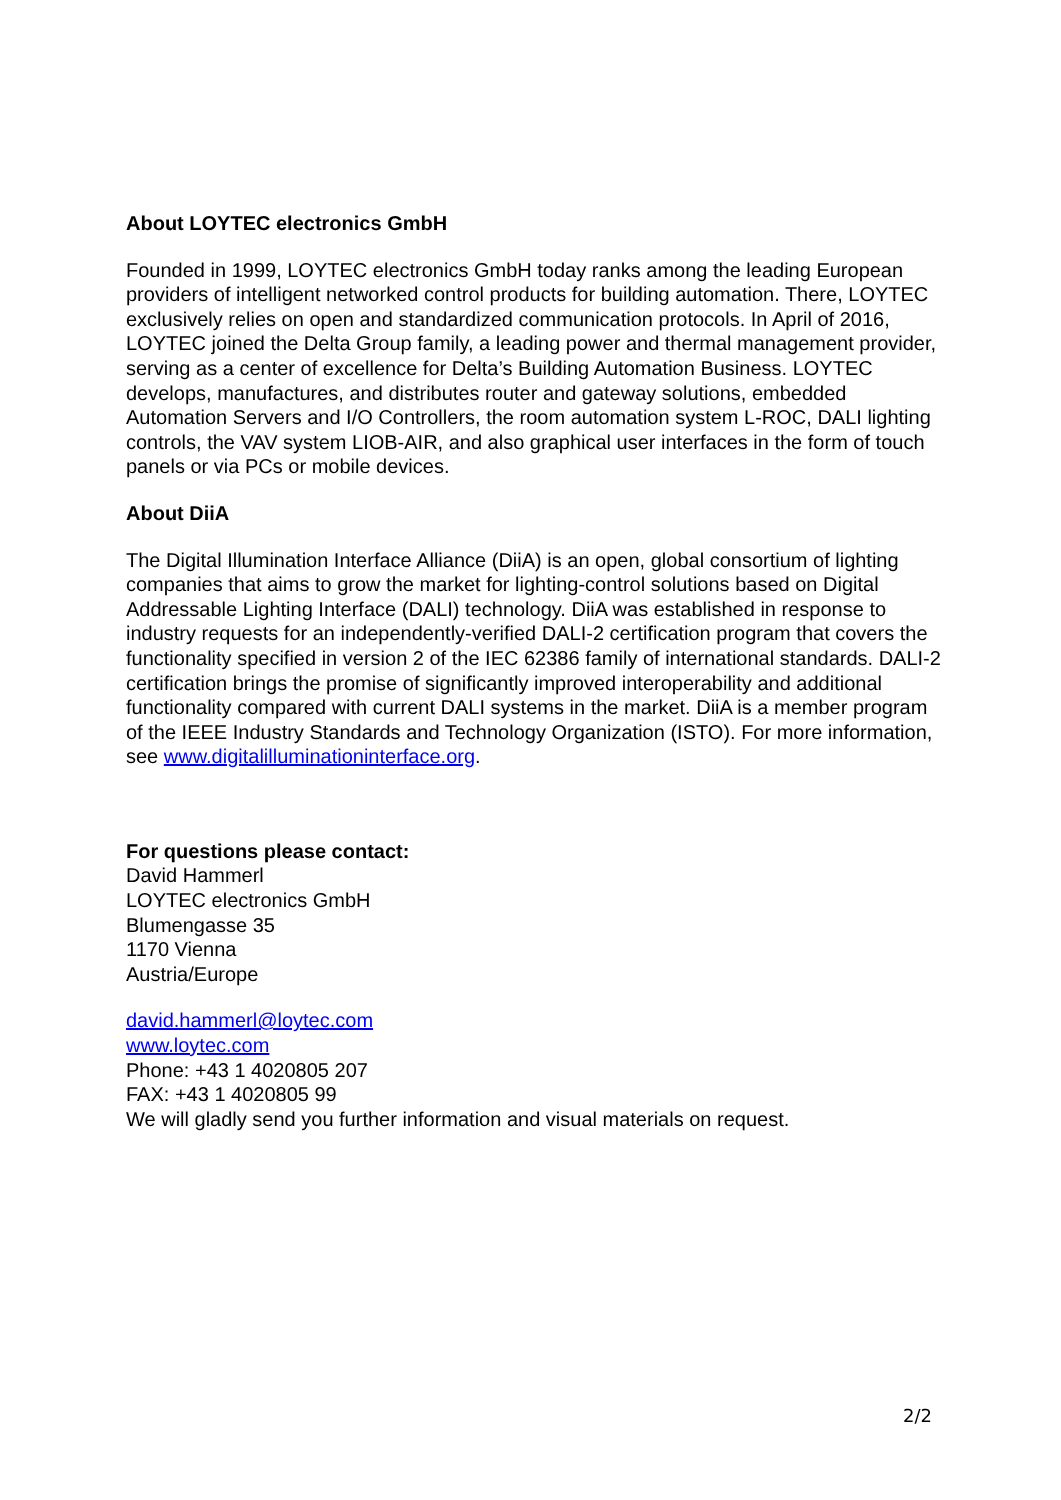About LOYTEC electronics GmbH
Founded in 1999, LOYTEC electronics GmbH today ranks among the leading European providers of intelligent networked control products for building automation. There, LOYTEC exclusively relies on open and standardized communication protocols. In April of 2016, LOYTEC joined the Delta Group family, a leading power and thermal management provider, serving as a center of excellence for Delta’s Building Automation Business. LOYTEC develops, manufactures, and distributes router and gateway solutions, embedded Automation Servers and I/O Controllers, the room automation system L-ROC, DALI lighting controls, the VAV system LIOB-AIR, and also graphical user interfaces in the form of touch panels or via PCs or mobile devices.
About DiiA
The Digital Illumination Interface Alliance (DiiA) is an open, global consortium of lighting companies that aims to grow the market for lighting-control solutions based on Digital Addressable Lighting Interface (DALI) technology. DiiA was established in response to industry requests for an independently-verified DALI-2 certification program that covers the functionality specified in version 2 of the IEC 62386 family of international standards. DALI-2 certification brings the promise of significantly improved interoperability and additional functionality compared with current DALI systems in the market. DiiA is a member program of the IEEE Industry Standards and Technology Organization (ISTO). For more information, see www.digitalilluminationinterface.org.
For questions please contact:
David Hammerl
LOYTEC electronics GmbH
Blumengasse 35
1170 Vienna
Austria/Europe
david.hammerl@loytec.com
www.loytec.com
Phone: +43 1 4020805 207
FAX: +43 1 4020805 99
We will gladly send you further information and visual materials on request.
2/2